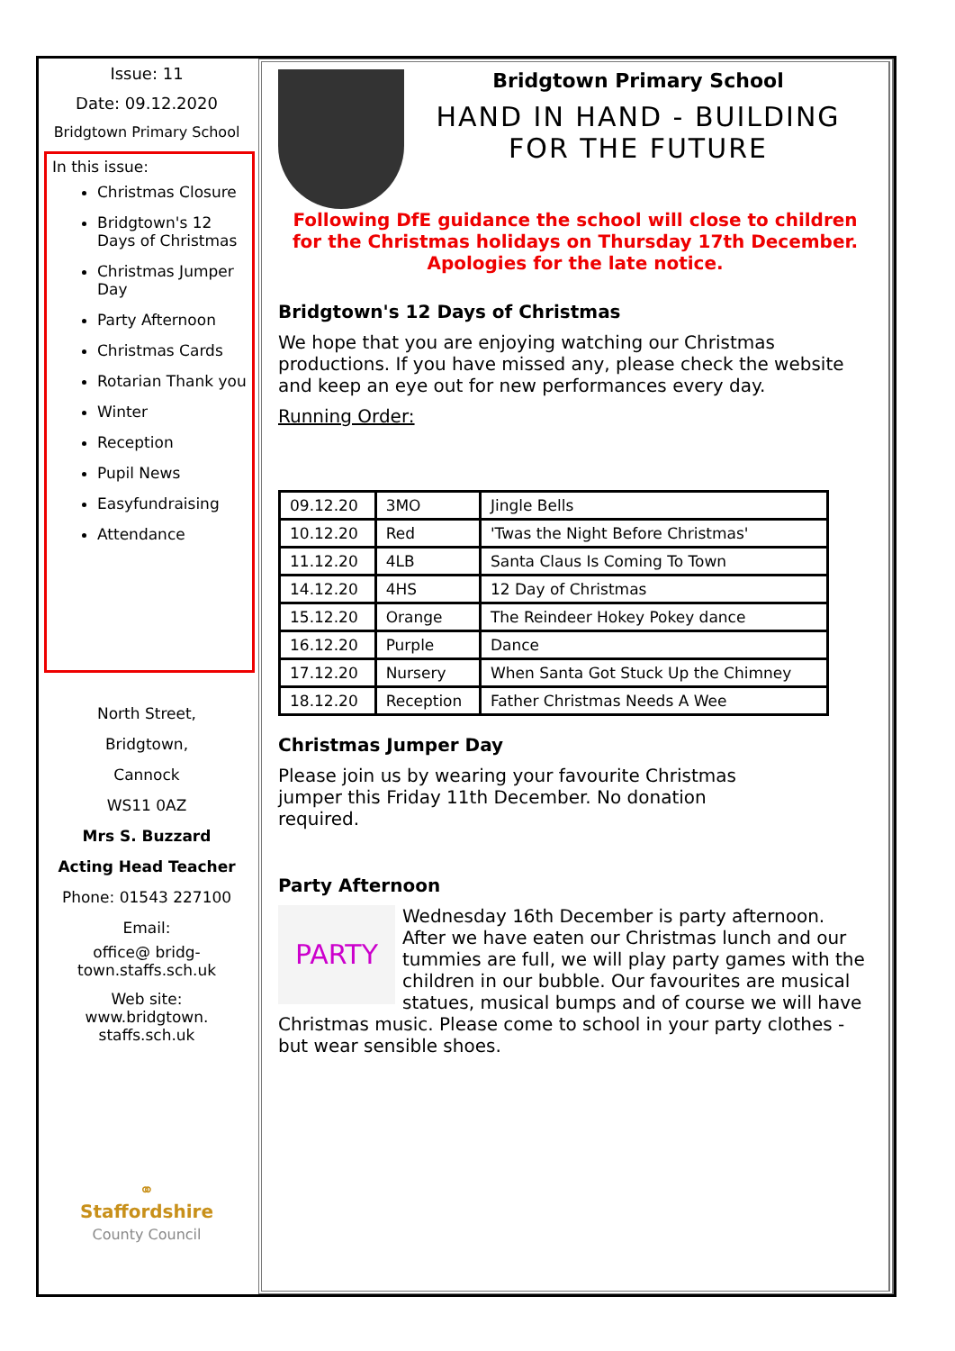Issue: 11
Date: 09.12.2020
Bridgtown Primary School
In this issue:
Christmas Closure
Bridgtown's 12 Days of Christmas
Christmas Jumper Day
Party Afternoon
Christmas Cards
Rotarian Thank you
Winter
Reception
Pupil News
Easyfundraising
Attendance
North Street,
Bridgtown,
Cannock
WS11 0AZ
Mrs S. Buzzard
Acting Head Teacher
Phone: 01543 227100
Email:
office@ bridg-
town.staffs.sch.uk
Web site:
www.bridgtown.
staffs.sch.uk
⚭
Staffordshire
County Council
Bridgtown Primary School
HAND IN HAND - BUILDING FOR THE FUTURE
Following DfE guidance the school will close to children for the Christmas holidays on Thursday 17th December.
Apologies for the late notice.
Bridgtown's 12 Days of Christmas
We hope that you are enjoying watching our Christmas productions. If you have missed any, please check the website and keep an eye out for new performances every day.
Running Order:
| 09.12.20 | 3MO | Jingle Bells |
| 10.12.20 | Red | 'Twas the Night Before Christmas' |
| 11.12.20 | 4LB | Santa Claus Is Coming To Town |
| 14.12.20 | 4HS | 12 Day of Christmas |
| 15.12.20 | Orange | The Reindeer Hokey Pokey dance |
| 16.12.20 | Purple | Dance |
| 17.12.20 | Nursery | When Santa Got Stuck Up the Chimney |
| 18.12.20 | Reception | Father Christmas Needs A Wee |
Christmas Jumper Day
Please join us by wearing your favourite Christmas jumper this Friday 11th December. No donation required.
Party Afternoon
PARTY Wednesday 16th December is party afternoon. After we have eaten our Christmas lunch and our tummies are full, we will play party games with the children in our bubble. Our favourites are musical statues, musical bumps and of course we will have Christmas music. Please come to school in your party clothes - but wear sensible shoes.